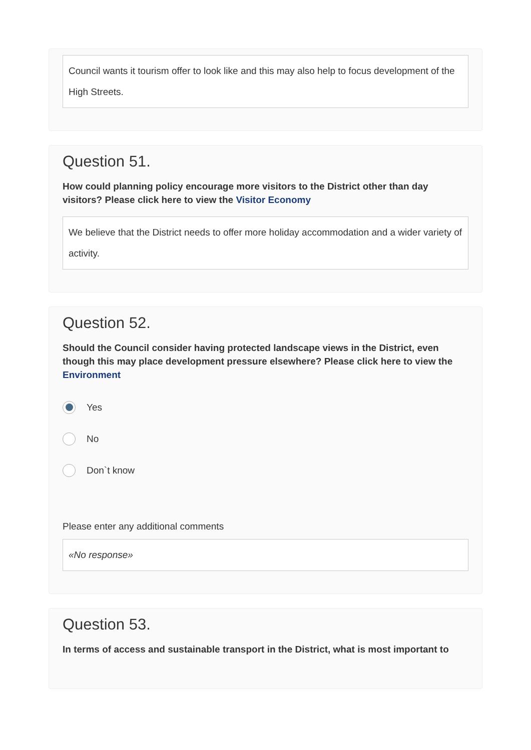Council wants it tourism offer to look like and this may also help to focus development of the High Streets.
Question 51.
How could planning policy encourage more visitors to the District other than day visitors? Please click here to view the Visitor Economy
We believe that the District needs to offer more holiday accommodation and a wider variety of activity.
Question 52.
Should the Council consider having protected landscape views in the District, even though this may place development pressure elsewhere? Please click here to view the Environment
Yes
No
Don`t know
Please enter any additional comments
«No response»
Question 53.
In terms of access and sustainable transport in the District, what is most important to